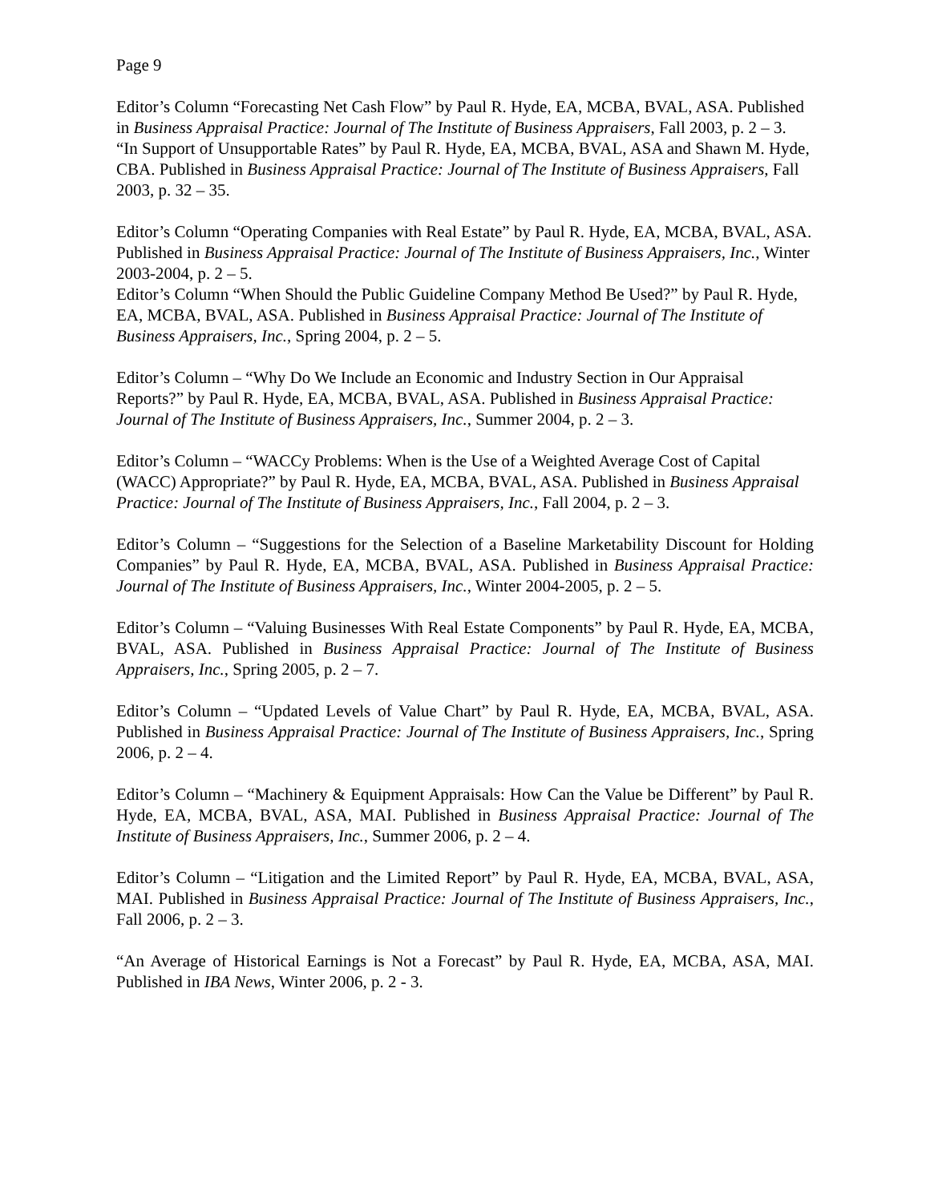Page 9
Editor’s Column “Forecasting Net Cash Flow” by Paul R. Hyde, EA, MCBA, BVAL, ASA. Published in Business Appraisal Practice: Journal of The Institute of Business Appraisers, Fall 2003, p. 2 – 3.
“In Support of Unsupportable Rates” by Paul R. Hyde, EA, MCBA, BVAL, ASA and Shawn M. Hyde, CBA. Published in Business Appraisal Practice: Journal of The Institute of Business Appraisers, Fall 2003, p. 32 – 35.
Editor’s Column “Operating Companies with Real Estate” by Paul R. Hyde, EA, MCBA, BVAL, ASA. Published in Business Appraisal Practice: Journal of The Institute of Business Appraisers, Inc., Winter 2003-2004, p. 2 – 5.
Editor’s Column “When Should the Public Guideline Company Method Be Used?” by Paul R. Hyde, EA, MCBA, BVAL, ASA. Published in Business Appraisal Practice: Journal of The Institute of Business Appraisers, Inc., Spring 2004, p. 2 – 5.
Editor’s Column – “Why Do We Include an Economic and Industry Section in Our Appraisal Reports?” by Paul R. Hyde, EA, MCBA, BVAL, ASA. Published in Business Appraisal Practice: Journal of The Institute of Business Appraisers, Inc., Summer 2004, p. 2 – 3.
Editor’s Column – “WACCy Problems: When is the Use of a Weighted Average Cost of Capital (WACC) Appropriate?” by Paul R. Hyde, EA, MCBA, BVAL, ASA. Published in Business Appraisal Practice: Journal of The Institute of Business Appraisers, Inc., Fall 2004, p. 2 – 3.
Editor’s Column – “Suggestions for the Selection of a Baseline Marketability Discount for Holding Companies” by Paul R. Hyde, EA, MCBA, BVAL, ASA. Published in Business Appraisal Practice: Journal of The Institute of Business Appraisers, Inc., Winter 2004-2005, p. 2 – 5.
Editor’s Column – “Valuing Businesses With Real Estate Components” by Paul R. Hyde, EA, MCBA, BVAL, ASA. Published in Business Appraisal Practice: Journal of The Institute of Business Appraisers, Inc., Spring 2005, p. 2 – 7.
Editor’s Column – “Updated Levels of Value Chart” by Paul R. Hyde, EA, MCBA, BVAL, ASA. Published in Business Appraisal Practice: Journal of The Institute of Business Appraisers, Inc., Spring 2006, p. 2 – 4.
Editor’s Column – “Machinery & Equipment Appraisals: How Can the Value be Different” by Paul R. Hyde, EA, MCBA, BVAL, ASA, MAI. Published in Business Appraisal Practice: Journal of The Institute of Business Appraisers, Inc., Summer 2006, p. 2 – 4.
Editor’s Column – “Litigation and the Limited Report” by Paul R. Hyde, EA, MCBA, BVAL, ASA, MAI. Published in Business Appraisal Practice: Journal of The Institute of Business Appraisers, Inc., Fall 2006, p. 2 – 3.
“An Average of Historical Earnings is Not a Forecast” by Paul R. Hyde, EA, MCBA, ASA, MAI. Published in IBA News, Winter 2006, p. 2 - 3.